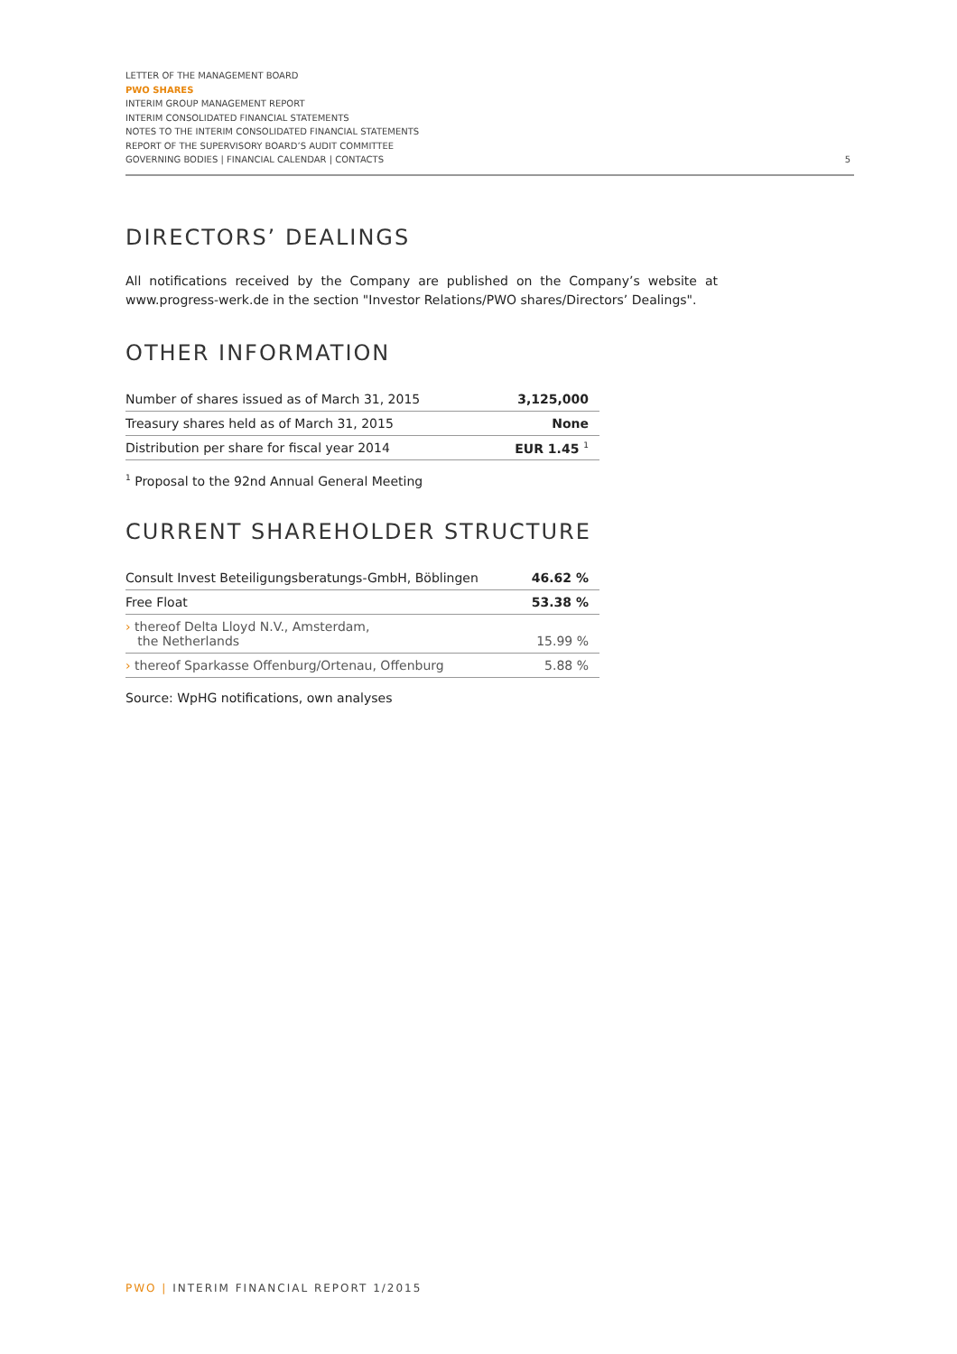LETTER OF THE MANAGEMENT BOARD
PWO SHARES
INTERIM GROUP MANAGEMENT REPORT
INTERIM CONSOLIDATED FINANCIAL STATEMENTS
NOTES TO THE INTERIM CONSOLIDATED FINANCIAL STATEMENTS
REPORT OF THE SUPERVISORY BOARD’S AUDIT COMMITTEE
GOVERNING BODIES | FINANCIAL CALENDAR | CONTACTS
5
DIRECTORS’ DEALINGS
All notifications received by the Company are published on the Company’s website at www.progress-werk.de in the section "Investor Relations/PWO shares/Directors’ Dealings".
OTHER INFORMATION
| Number of shares issued as of March 31, 2015 | 3,125,000 |
| Treasury shares held as of March 31, 2015 | None |
| Distribution per share for fiscal year 2014 | EUR 1.45 <sup>1</sup> |
<sup>1</sup> Proposal to the 92nd Annual General Meeting
CURRENT SHAREHOLDER STRUCTURE
| Consult Invest Beteiligungsberatungs-GmbH, Böblingen | 46.62 % |
| Free Float | 53.38 % |
| › thereof Delta Lloyd N.V., Amsterdam, the Netherlands | 15.99 % |
| › thereof Sparkasse Offenburg/Ortenau, Offenburg | 5.88 % |
Source: WpHG notifications, own analyses
PWO | INTERIM FINANCIAL REPORT 1/2015